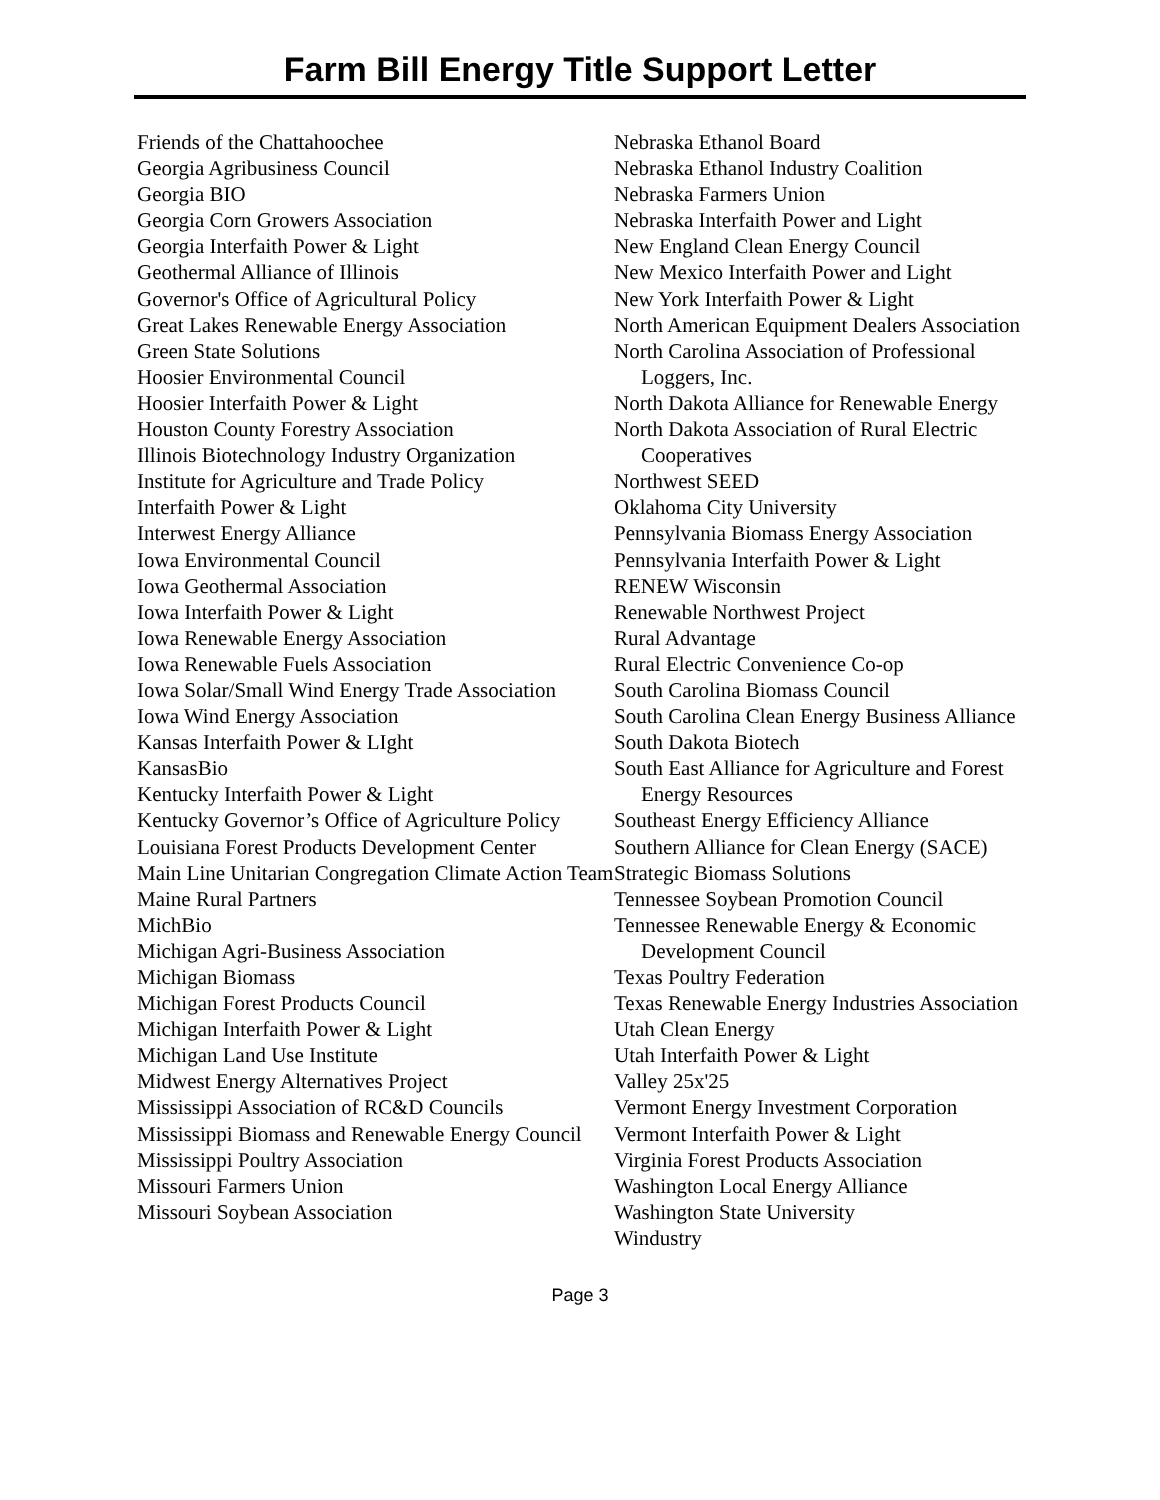Farm Bill Energy Title Support Letter
Friends of the Chattahoochee
Georgia Agribusiness Council
Georgia BIO
Georgia Corn Growers Association
Georgia Interfaith Power & Light
Geothermal Alliance of Illinois
Governor's Office of Agricultural Policy
Great Lakes Renewable Energy Association
Green State Solutions
Hoosier Environmental Council
Hoosier Interfaith Power & Light
Houston County Forestry Association
Illinois Biotechnology Industry Organization
Institute for Agriculture and Trade Policy
Interfaith Power & Light
Interwest Energy Alliance
Iowa Environmental Council
Iowa Geothermal Association
Iowa Interfaith Power & Light
Iowa Renewable Energy Association
Iowa Renewable Fuels Association
Iowa Solar/Small Wind Energy Trade Association
Iowa Wind Energy Association
Kansas Interfaith Power & LIght
KansasBio
Kentucky Interfaith Power & Light
Kentucky Governor’s Office of Agriculture Policy
Louisiana Forest Products Development Center
Main Line Unitarian Congregation Climate Action Team
Maine Rural Partners
MichBio
Michigan Agri-Business Association
Michigan Biomass
Michigan Forest Products Council
Michigan Interfaith Power & Light
Michigan Land Use Institute
Midwest Energy Alternatives Project
Mississippi Association of RC&D Councils
Mississippi Biomass and Renewable Energy Council
Mississippi Poultry Association
Missouri Farmers Union
Missouri Soybean Association
Nebraska Ethanol Board
Nebraska Ethanol Industry Coalition
Nebraska Farmers Union
Nebraska Interfaith Power and Light
New England Clean Energy Council
New Mexico Interfaith Power and Light
New York Interfaith Power & Light
North American Equipment Dealers Association
North Carolina Association of Professional Loggers, Inc.
North Dakota Alliance for Renewable Energy
North Dakota Association of Rural Electric Cooperatives
Northwest SEED
Oklahoma City University
Pennsylvania Biomass Energy Association
Pennsylvania Interfaith Power & Light
RENEW Wisconsin
Renewable Northwest Project
Rural Advantage
Rural Electric Convenience Co-op
South Carolina Biomass Council
South Carolina Clean Energy Business Alliance
South Dakota Biotech
South East Alliance for Agriculture and Forest Energy Resources
Southeast Energy Efficiency Alliance
Southern Alliance for Clean Energy (SACE)
Strategic Biomass Solutions
Tennessee Soybean Promotion Council
Tennessee Renewable Energy & Economic Development Council
Texas Poultry Federation
Texas Renewable Energy Industries Association
Utah Clean Energy
Utah Interfaith Power & Light
Valley 25x'25
Vermont Energy Investment Corporation
Vermont Interfaith Power & Light
Virginia Forest Products Association
Washington Local Energy Alliance
Washington State University
Windustry
Page 3